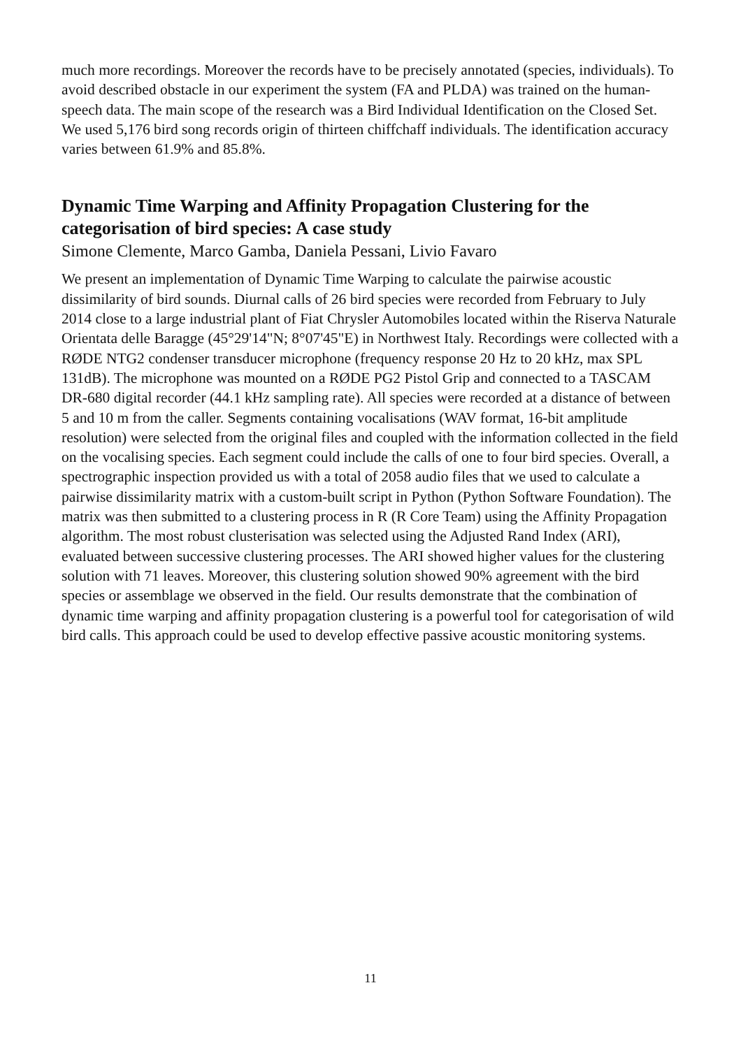much more recordings. Moreover the records have to be precisely annotated (species, individuals). To avoid described obstacle in our experiment the system (FA and PLDA) was trained on the human-speech data. The main scope of the research was a Bird Individual Identification on the Closed Set. We used 5,176 bird song records origin of thirteen chiffchaff individuals. The identification accuracy varies between 61.9% and 85.8%.
Dynamic Time Warping and Affinity Propagation Clustering for the categorisation of bird species: A case study
Simone Clemente, Marco Gamba, Daniela Pessani, Livio Favaro
We present an implementation of Dynamic Time Warping to calculate the pairwise acoustic dissimilarity of bird sounds. Diurnal calls of 26 bird species were recorded from February to July 2014 close to a large industrial plant of Fiat Chrysler Automobiles located within the Riserva Naturale Orientata delle Baragge (45°29'14"N; 8°07'45"E) in Northwest Italy. Recordings were collected with a RØDE NTG2 condenser transducer microphone (frequency response 20 Hz to 20 kHz, max SPL 131dB). The microphone was mounted on a RØDE PG2 Pistol Grip and connected to a TASCAM DR-680 digital recorder (44.1 kHz sampling rate). All species were recorded at a distance of between 5 and 10 m from the caller. Segments containing vocalisations (WAV format, 16-bit amplitude resolution) were selected from the original files and coupled with the information collected in the field on the vocalising species. Each segment could include the calls of one to four bird species. Overall, a spectrographic inspection provided us with a total of 2058 audio files that we used to calculate a pairwise dissimilarity matrix with a custom-built script in Python (Python Software Foundation). The matrix was then submitted to a clustering process in R (R Core Team) using the Affinity Propagation algorithm. The most robust clusterisation was selected using the Adjusted Rand Index (ARI), evaluated between successive clustering processes. The ARI showed higher values for the clustering solution with 71 leaves. Moreover, this clustering solution showed 90% agreement with the bird species or assemblage we observed in the field. Our results demonstrate that the combination of dynamic time warping and affinity propagation clustering is a powerful tool for categorisation of wild bird calls. This approach could be used to develop effective passive acoustic monitoring systems.
11